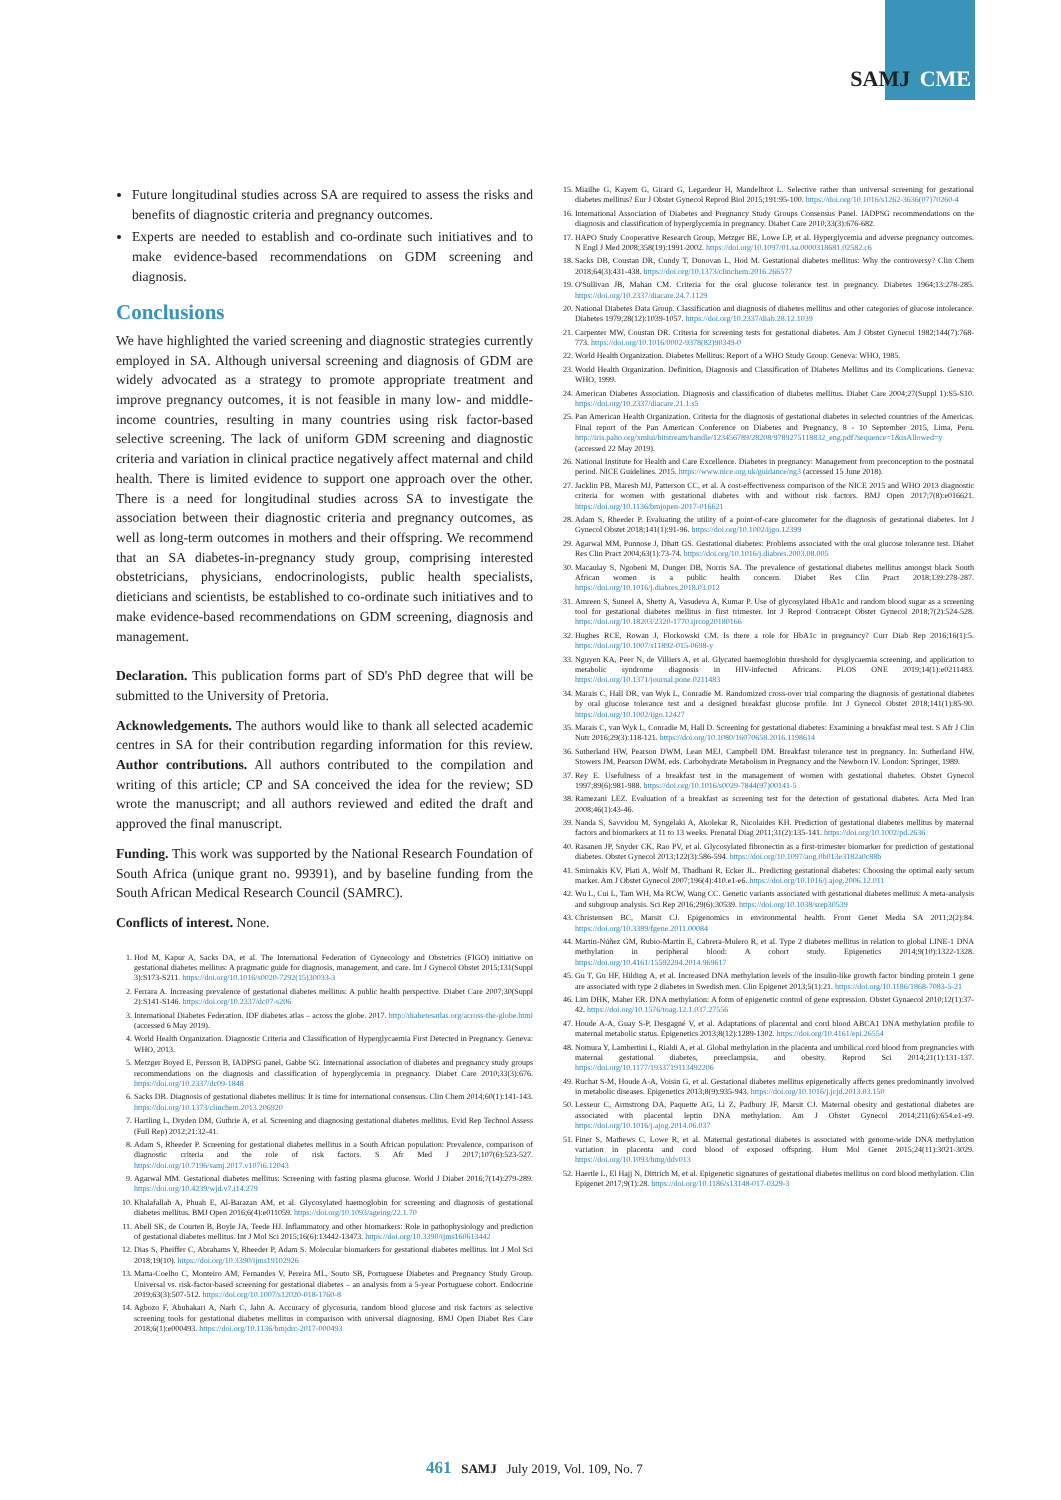SAMJ CME
Future longitudinal studies across SA are required to assess the risks and benefits of diagnostic criteria and pregnancy outcomes.
Experts are needed to establish and co-ordinate such initiatives and to make evidence-based recommendations on GDM screening and diagnosis.
Conclusions
We have highlighted the varied screening and diagnostic strategies currently employed in SA. Although universal screening and diagnosis of GDM are widely advocated as a strategy to promote appropriate treatment and improve pregnancy outcomes, it is not feasible in many low- and middle-income countries, resulting in many countries using risk factor-based selective screening. The lack of uniform GDM screening and diagnostic criteria and variation in clinical practice negatively affect maternal and child health. There is limited evidence to support one approach over the other. There is a need for longitudinal studies across SA to investigate the association between their diagnostic criteria and pregnancy outcomes, as well as long-term outcomes in mothers and their offspring. We recommend that an SA diabetes-in-pregnancy study group, comprising interested obstetricians, physicians, endocrinologists, public health specialists, dieticians and scientists, be established to co-ordinate such initiatives and to make evidence-based recommendations on GDM screening, diagnosis and management.
Declaration. This publication forms part of SD's PhD degree that will be submitted to the University of Pretoria.
Acknowledgements. The authors would like to thank all selected academic centres in SA for their contribution regarding information for this review. Author contributions. All authors contributed to the compilation and writing of this article; CP and SA conceived the idea for the review; SD wrote the manuscript; and all authors reviewed and edited the draft and approved the final manuscript.
Funding. This work was supported by the National Research Foundation of South Africa (unique grant no. 99391), and by baseline funding from the South African Medical Research Council (SAMRC).
Conflicts of interest. None.
1. Hod M, Kapur A, Sacks DA, et al. The International Federation of Gynecology and Obstetrics (FIGO) initiative on gestational diabetes mellitus: A pragmatic guide for diagnosis, management, and care. Int J Gynecol Obstet 2015;131(Suppl 3):S173-S211. https://doi.org/10.1016/s0020-7292(15)30033-3
2. Ferrara A. Increasing prevalence of gestational diabetes mellitus: A public health perspective. Diabet Care 2007;30(Suppl 2):S141-S146. https://doi.org/10.2337/dc07-s206
3. International Diabetes Federation. IDF diabetes atlas – across the globe. 2017. http://diabetesatlas.org/across-the-globe.html (accessed 6 May 2019).
4. World Health Organization. Diagnostic Criteria and Classification of Hyperglycaemia First Detected in Pregnancy. Geneva: WHO, 2013.
5. Metzger Boyed E, Persson B, IADPSG panel, Gabbe SG. International association of diabetes and pregnancy study groups recommendations on the diagnosis and classification of hyperglycemia in pregnancy. Diabet Care 2010;33(3):676. https://doi.org/10.2337/dc09-1848
6. Sacks DB. Diagnosis of gestational diabetes mellitus: It is time for international consensus. Clin Chem 2014;60(1):141-143. https://doi.org/10.1373/clinchem.2013.206920
7. Hartling L, Dryden DM, Guthrie A, et al. Screening and diagnosing gestational diabetes mellitus. Evid Rep Technol Assess (Full Rep) 2012;21:32-41.
8. Adam S, Rheeder P. Screening for gestational diabetes mellitus in a South African population: Prevalence, comparison of diagnostic criteria and the role of risk factors. S Afr Med J 2017;107(6):523-527. https://doi.org/10.7196/samj.2017.v107i6.12043
9. Agarwal MM. Gestational diabetes mellitus: Screening with fasting plasma glucose. World J Diabet 2016;7(14):279-289. https://doi.org/10.4239/wjd.v7.i14.279
10. Khalafallah A, Phuah E, Al-Barazan AM, et al. Glycosylated haemoglobin for screening and diagnosis of gestational diabetes mellitus. BMJ Open 2016;6(4):e011059. https://doi.org/10.1093/ageing/22.1.70
11. Abell SK, de Courten B, Boyle JA, Teede HJ. Inflammatory and other biomarkers: Role in pathophysiology and prediction of gestational diabetes mellitus. Int J Mol Sci 2015;16(6):13442-13473. https://doi.org/10.3390/ijms160613442
12. Dias S, Pheiffer C, Abrahams Y, Rheeder P, Adam S. Molecular biomarkers for gestational diabetes mellitus. Int J Mol Sci 2018;19(10). https://doi.org/10.3390/ijms19102926
13. Matta-Coelho C, Monteiro AM, Fernandes V, Pereira ML, Souto SB, Portuguese Diabetes and Pregnancy Study Group. Universal vs. risk-factor-based screening for gestational diabetes – an analysis from a 5-year Portuguese cohort. Endocrine 2019;63(3):507-512. https://doi.org/10.1007/s12020-018-1760-8
14. Agbozo F, Abubakari A, Narh C, Jahn A. Accuracy of glycosuria, random blood glucose and risk factors as selective screening tools for gestational diabetes mellitus in comparison with universal diagnosing. BMJ Open Diabet Res Care 2018;6(1):e000493. https://doi.org/10.1136/bmjdrc-2017-000493
15. Miailhe G, Kayem G, Girard G, Legardeur H, Mandelbrot L. Selective rather than universal screening for gestational diabetes mellitus? Eur J Obstet Gynecol Reprod Biol 2015;191:95-100. https://doi.org/10.1016/s1262-3636(07)70260-4
16. International Association of Diabetes and Pregnancy Study Groups Consensus Panel. IADPSG recommendations on the diagnosis and classification of hyperglycemia in pregnancy. Diabet Care 2010;33(3):676-682.
17. HAPO Study Cooperative Research Group, Metzger BE, Lowe LP, et al. Hyperglycemia and adverse pregnancy outcomes. N Engl J Med 2008;358(19):1991-2002. https://doi.org/10.1097/01.sa.0000318681.02582.c6
18. Sacks DB, Coustan DR, Cundy T, Donovan L, Hod M. Gestational diabetes mellitus: Why the controversy? Clin Chem 2018;64(3):431-438. https://doi.org/10.1373/clinchem.2016.266577
19. O'Sullivan JB, Mahan CM. Criteria for the oral glucose tolerance test in pregnancy. Diabetes 1964;13:278-285. https://doi.org/10.2337/diacare.24.7.1129
20. National Diabetes Data Group. Classification and diagnosis of diabetes mellitus and other categories of glucose intolerance. Diabetes 1979;28(12):1039-1057. https://doi.org/10.2337/diab.28.12.1039
21. Carpenter MW, Coustan DR. Criteria for screening tests for gestational diabetes. Am J Obstet Gynecol 1982;144(7):768-773. https://doi.org/10.1016/0002-9378(82)90349-0
22. World Health Organization. Diabetes Mellitus: Report of a WHO Study Group. Geneva: WHO, 1985.
23. World Health Organization. Definition, Diagnosis and Classification of Diabetes Mellitus and its Complications. Geneva: WHO, 1999.
24. American Diabetes Association. Diagnosis and classification of diabetes mellitus. Diabet Care 2004;27(Suppl 1):S5-S10. https://doi.org/10.2337/diacare.21.1.s5
25. Pan American Health Organization. Criteria for the diagnosis of gestational diabetes in selected countries of the Americas. Final report of the Pan American Conference on Diabetes and Pregnancy, 8 - 10 September 2015, Lima, Peru. http://iris.paho.org/xmlui/bitstream/handle/123456789/28208/9789275118832_eng.pdf?sequence=1&isAllowed=y (accessed 22 May 2019).
26. National Institute for Health and Care Excellence. Diabetes in pregnancy: Management from preconception to the postnatal period. NICE Guidelines. 2015. https://www.nice.org.uk/guidance/ng3 (accessed 15 June 2018).
27. Jacklin PB, Maresh MJ, Patterson CC, et al. A cost-effectiveness comparison of the NICE 2015 and WHO 2013 diagnostic criteria for women with gestational diabetes with and without risk factors. BMJ Open 2017;7(8):e016621. https://doi.org/10.1136/bmjopen-2017-016621
28. Adam S, Rheeder P. Evaluating the utility of a point-of-care glucometer for the diagnosis of gestational diabetes. Int J Gynecol Obstet 2018;141(1):91-96. https://doi.org/10.1002/ijgo.12399
29. Agarwal MM, Punnose J, Dhatt GS. Gestational diabetes: Problems associated with the oral glucose tolerance test. Diabet Res Clin Pract 2004;63(1):73-74. https://doi.org/10.1016/j.diabres.2003.08.005
30. Macaulay S, Ngobeni M, Dunger DB, Norris SA. The prevalence of gestational diabetes mellitus amongst black South African women is a public health concern. Diabet Res Clin Pract 2018;139:278-287. https://doi.org/10.1016/j.diabres.2018.03.012
31. Amreen S, Suneel A, Shetty A, Vasudeva A, Kumar P. Use of glycosylated HbA1c and random blood sugar as a screening tool for gestational diabetes mellitus in first trimester. Int J Reprod Contracept Obstet Gynecol 2018;7(2):524-528. https://doi.org/10.18203/2320-1770.ijrcog20180166
32. Hughes RCE, Rowan J, Florkowski CM. Is there a role for HbA1c in pregnancy? Curr Diab Rep 2016;16(1):5. https://doi.org/10.1007/s11892-015-0698-y
33. Nguyen KA, Peer N, de Villiers A, et al. Glycated haemoglobin threshold for dysglycaemia screening, and application to metabolic syndrome diagnosis in HIV-infected Africans. PLOS ONE 2019;14(1):e0211483. https://doi.org/10.1371/journal.pone.0211483
34. Marais C, Hall DR, van Wyk L, Conradie M. Randomized cross-over trial comparing the diagnosis of gestational diabetes by oral glucose tolerance test and a designed breakfast glucose profile. Int J Gynecol Obstet 2018;141(1):85-90. https://doi.org/10.1002/ijgo.12427
35. Marais C, van Wyk L, Conradie M, Hall D. Screening for gestational diabetes: Examining a breakfast meal test. S Afr J Clin Nutr 2016;29(3):118-121. https://doi.org/10.1080/16070658.2016.1198614
36. Sutherland HW, Pearson DWM, Lean MEJ, Campbell DM. Breakfast tolerance test in pregnancy. In: Sutherland HW, Stowers JM, Pearson DWM, eds. Carbohydrate Metabolism in Pregnancy and the Newborn IV. London: Springer, 1989.
37. Rey E. Usefulness of a breakfast test in the management of women with gestational diabetes. Obstet Gynecol 1997;89(6):981-988. https://doi.org/10.1016/s0029-7844(97)00141-5
38. Ramezani LEZ. Evaluation of a breakfast as screening test for the detection of gestational diabetes. Acta Med Iran 2008;46(1):43-46.
39. Nanda S, Savvidou M, Syngelaki A, Akolekar R, Nicolaides KH. Prediction of gestational diabetes mellitus by maternal factors and biomarkers at 11 to 13 weeks. Prenatal Diag 2011;31(2):135-141. https://doi.org/10.1002/pd.2636
40. Rasanen JP, Snyder CK, Rao PV, et al. Glycosylated fibronectin as a first-trimester biomarker for prediction of gestational diabetes. Obstet Gynecol 2013;122(3):586-594. https://doi.org/10.1097/aog.0b013e3182a0c88b
41. Smirnakis KV, Plati A, Wolf M, Thadhani R, Ecker JL. Predicting gestational diabetes: Choosing the optimal early serum marker. Am J Obstet Gynecol 2007;196(4):410.e1-e6. https://doi.org/10.1016/j.ajog.2006.12.011
42. Wu L, Cui L, Tam WH, Ma RCW, Wang CC. Genetic variants associated with gestational diabetes mellitus: A meta-analysis and subgroup analysis. Sci Rep 2016;29(6):30539. https://doi.org/10.1038/srep30539
43. Christensen BC, Marsit CJ. Epigenomics in environmental health. Front Genet Media SA 2011;2(2):84. https://doi.org/10.3389/fgene.2011.00084
44. Martín-Núñez GM, Rubio-Martín E, Cabrera-Mulero R, et al. Type 2 diabetes mellitus in relation to global LINE-1 DNA methylation in peripheral blood: A cohort study. Epigenetics 2014;9(10):1322-1328. https://doi.org/10.4161/15592294.2014.969617
45. Gu T, Gu HF, Hilding A, et al. Increased DNA methylation levels of the insulin-like growth factor binding protein 1 gene are associated with type 2 diabetes in Swedish men. Clin Epigenet 2013;5(1):21. https://doi.org/10.1186/1868-7083-5-21
46. Lim DHK, Maher ER. DNA methylation: A form of epigenetic control of gene expression. Obstet Gynaecol 2010;12(1):37-42. https://doi.org/10.1576/toag.12.1.037.27556
47. Houde A-A, Guay S-P, Desgagné V, et al. Adaptations of placental and cord blood ABCA1 DNA methylation profile to maternal metabolic status. Epigenetics 2013;8(12):1289-1302. https://doi.org/10.4161/epi.26554
48. Nomura Y, Lambertini L, Rialdi A, et al. Global methylation in the placenta and umbilical cord blood from pregnancies with maternal gestational diabetes, preeclampsia, and obesity. Reprod Sci 2014;21(1):131-137. https://doi.org/10.1177/1933719113492206
49. Ruchat S-M, Houde A-A, Voisin G, et al. Gestational diabetes mellitus epigenetically affects genes predominantly involved in metabolic diseases. Epigenetics 2013;8(9):935-943. https://doi.org/10.1016/j.jcjd.2013.03.150
50. Lesseur C, Armstrong DA, Paquette AG, Li Z, Padbury JF, Marsit CJ. Maternal obesity and gestational diabetes are associated with placental leptin DNA methylation. Am J Obstet Gynecol 2014;211(6):654.e1-e9. https://doi.org/10.1016/j.ajog.2014.06.037
51. Finer S, Mathews C, Lowe R, et al. Maternal gestational diabetes is associated with genome-wide DNA methylation variation in placenta and cord blood of exposed offspring. Hum Mol Genet 2015;24(11):3021-3029. https://doi.org/10.1093/hmg/ddv013
52. Haertle L, El Hajj N, Dittrich M, et al. Epigenetic signatures of gestational diabetes mellitus on cord blood methylation. Clin Epigenet 2017;9(1):28. https://doi.org/10.1186/s13148-017-0329-3
461 SAMJ July 2019, Vol. 109, No. 7